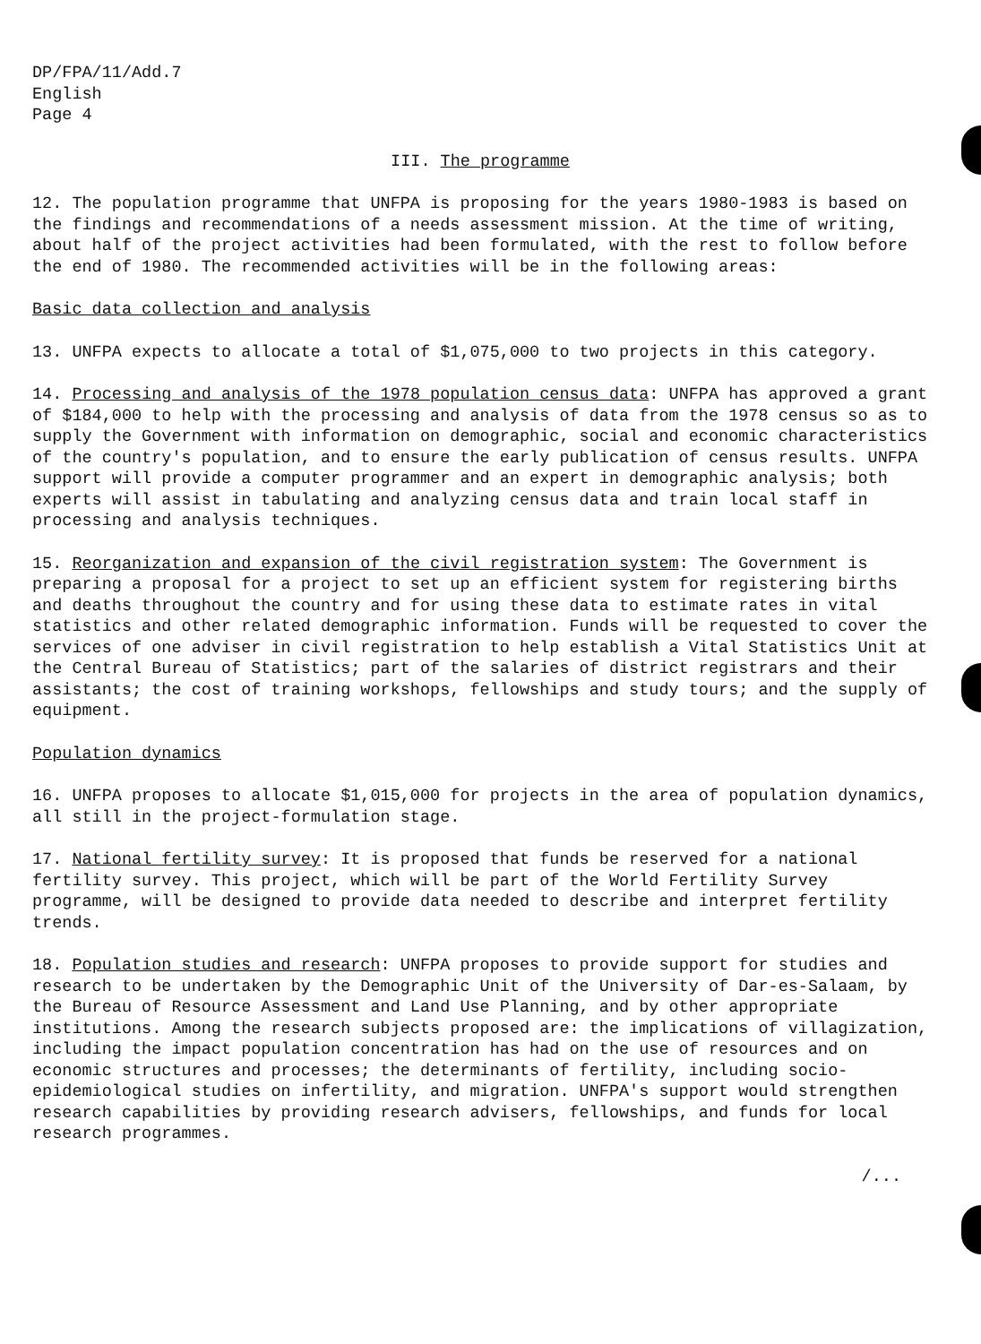DP/FPA/11/Add.7
English
Page 4
III. The programme
12. The population programme that UNFPA is proposing for the years 1980-1983 is based on the findings and recommendations of a needs assessment mission. At the time of writing, about half of the project activities had been formulated, with the rest to follow before the end of 1980. The recommended activities will be in the following areas:
Basic data collection and analysis
13. UNFPA expects to allocate a total of $1,075,000 to two projects in this category.
14. Processing and analysis of the 1978 population census data: UNFPA has approved a grant of $184,000 to help with the processing and analysis of data from the 1978 census so as to supply the Government with information on demographic, social and economic characteristics of the country's population, and to ensure the early publication of census results. UNFPA support will provide a computer programmer and an expert in demographic analysis; both experts will assist in tabulating and analyzing census data and train local staff in processing and analysis techniques.
15. Reorganization and expansion of the civil registration system: The Government is preparing a proposal for a project to set up an efficient system for registering births and deaths throughout the country and for using these data to estimate rates in vital statistics and other related demographic information. Funds will be requested to cover the services of one adviser in civil registration to help establish a Vital Statistics Unit at the Central Bureau of Statistics; part of the salaries of district registrars and their assistants; the cost of training workshops, fellowships and study tours; and the supply of equipment.
Population dynamics
16. UNFPA proposes to allocate $1,015,000 for projects in the area of population dynamics, all still in the project-formulation stage.
17. National fertility survey: It is proposed that funds be reserved for a national fertility survey. This project, which will be part of the World Fertility Survey programme, will be designed to provide data needed to describe and interpret fertility trends.
18. Population studies and research: UNFPA proposes to provide support for studies and research to be undertaken by the Demographic Unit of the University of Dar-es-Salaam, by the Bureau of Resource Assessment and Land Use Planning, and by other appropriate institutions. Among the research subjects proposed are: the implications of villagization, including the impact population concentration has had on the use of resources and on economic structures and processes; the determinants of fertility, including socio-epidemiological studies on infertility, and migration. UNFPA's support would strengthen research capabilities by providing research advisers, fellowships, and funds for local research programmes.
/...